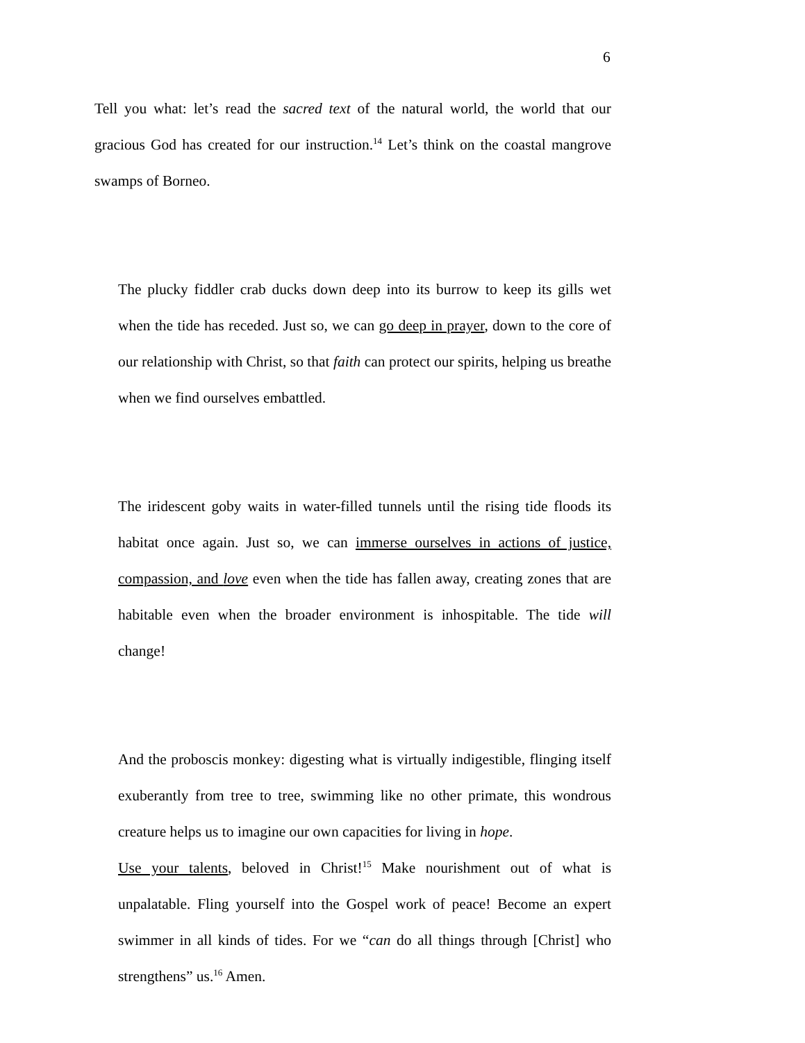6
Tell you what: let’s read the sacred text of the natural world, the world that our gracious God has created for our instruction.<sup>14</sup> Let’s think on the coastal mangrove swamps of Borneo.
The plucky fiddler crab ducks down deep into its burrow to keep its gills wet when the tide has receded. Just so, we can go deep in prayer, down to the core of our relationship with Christ, so that faith can protect our spirits, helping us breathe when we find ourselves embattled.
The iridescent goby waits in water-filled tunnels until the rising tide floods its habitat once again. Just so, we can immerse ourselves in actions of justice, compassion, and love even when the tide has fallen away, creating zones that are habitable even when the broader environment is inhospitable. The tide will change!
And the proboscis monkey: digesting what is virtually indigestible, flinging itself exuberantly from tree to tree, swimming like no other primate, this wondrous creature helps us to imagine our own capacities for living in hope.
Use your talents, beloved in Christ!<sup>15</sup> Make nourishment out of what is unpalatable. Fling yourself into the Gospel work of peace! Become an expert swimmer in all kinds of tides. For we “can do all things through [Christ] who strengthens” us.<sup>16</sup> Amen.